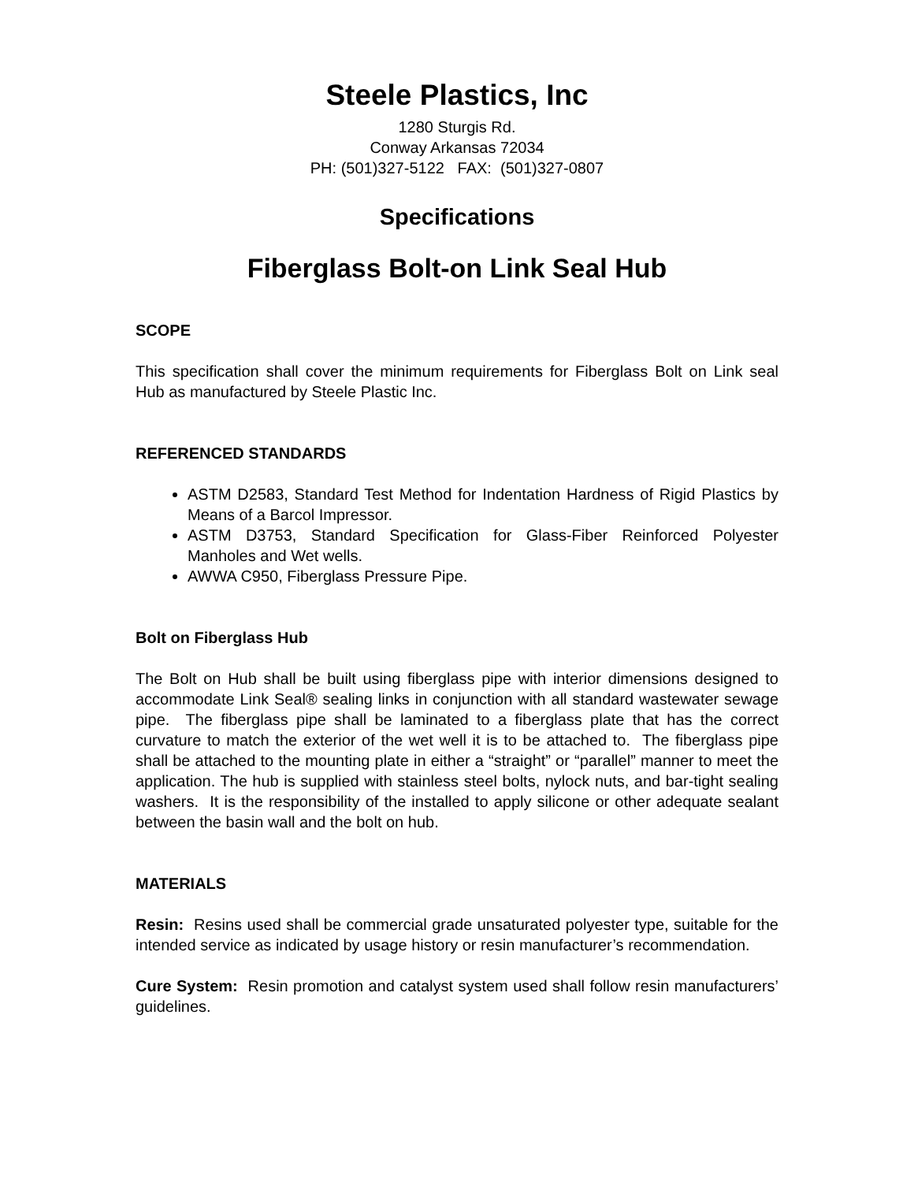Steele Plastics, Inc
1280 Sturgis Rd.
Conway Arkansas 72034
PH: (501)327-5122 FAX: (501)327-0807
Specifications
Fiberglass Bolt-on Link Seal Hub
SCOPE
This specification shall cover the minimum requirements for Fiberglass Bolt on Link seal Hub as manufactured by Steele Plastic Inc.
REFERENCED STANDARDS
ASTM D2583, Standard Test Method for Indentation Hardness of Rigid Plastics by Means of a Barcol Impressor.
ASTM D3753, Standard Specification for Glass-Fiber Reinforced Polyester Manholes and Wet wells.
AWWA C950, Fiberglass Pressure Pipe.
Bolt on Fiberglass Hub
The Bolt on Hub shall be built using fiberglass pipe with interior dimensions designed to accommodate Link Seal® sealing links in conjunction with all standard wastewater sewage pipe. The fiberglass pipe shall be laminated to a fiberglass plate that has the correct curvature to match the exterior of the wet well it is to be attached to. The fiberglass pipe shall be attached to the mounting plate in either a “straight” or “parallel” manner to meet the application. The hub is supplied with stainless steel bolts, nylock nuts, and bar-tight sealing washers. It is the responsibility of the installed to apply silicone or other adequate sealant between the basin wall and the bolt on hub.
MATERIALS
Resin: Resins used shall be commercial grade unsaturated polyester type, suitable for the intended service as indicated by usage history or resin manufacturer’s recommendation.
Cure System: Resin promotion and catalyst system used shall follow resin manufacturers’ guidelines.